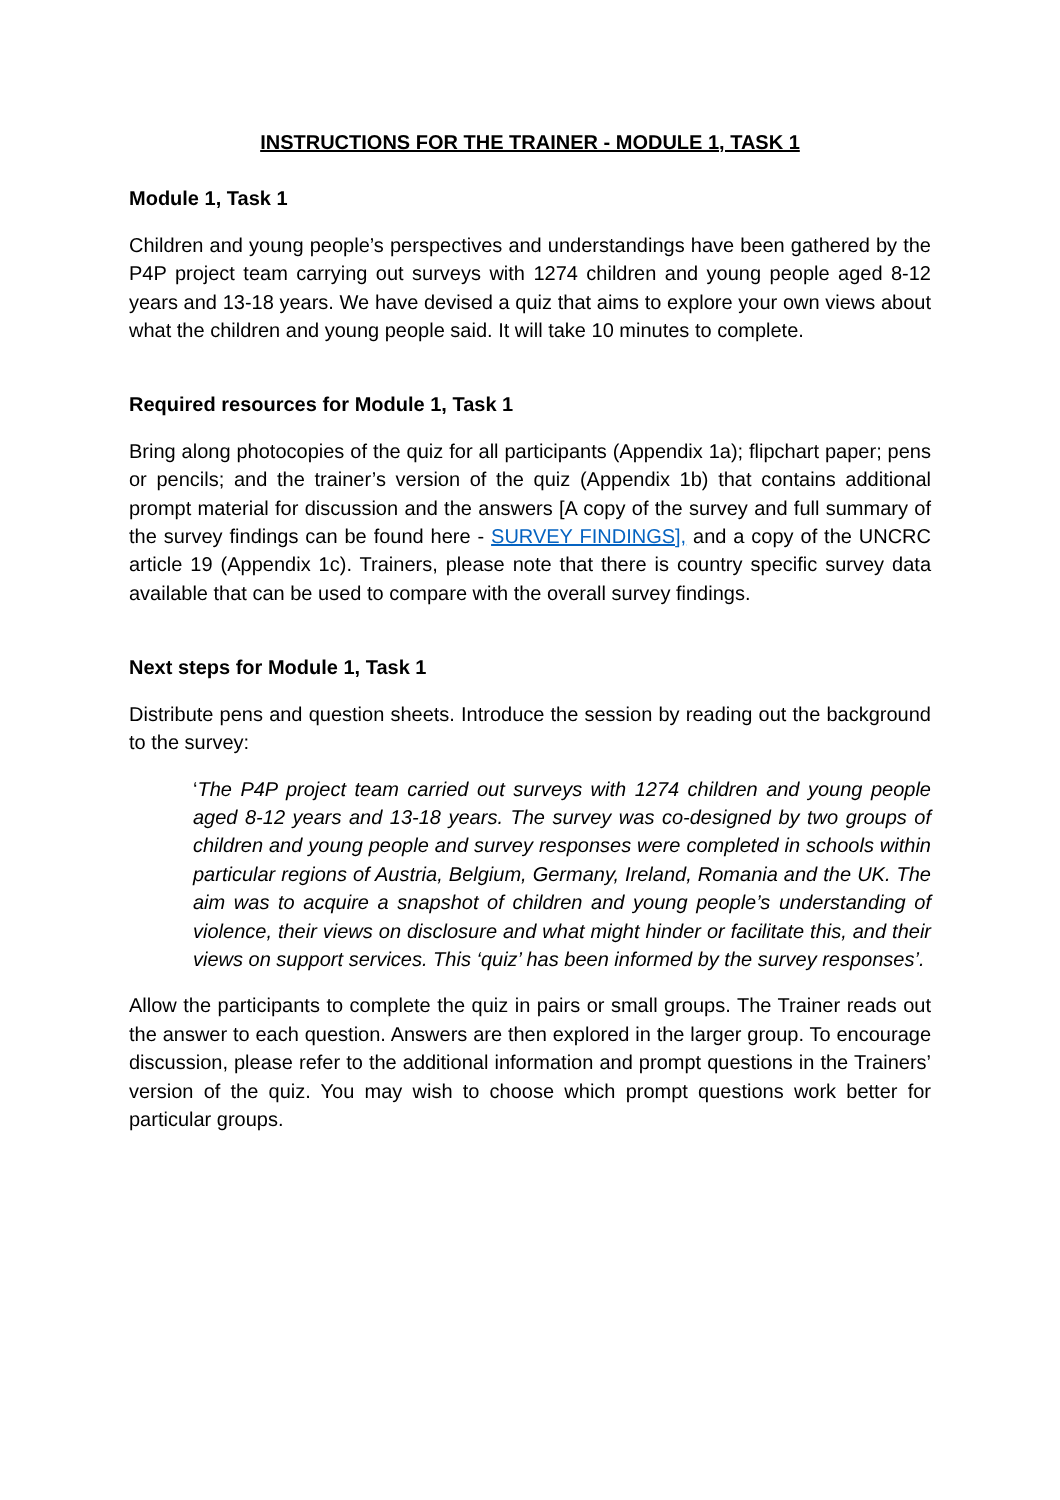INSTRUCTIONS FOR THE TRAINER - MODULE 1, TASK 1
Module 1, Task 1
Children and young people’s perspectives and understandings have been gathered by the P4P project team carrying out surveys with 1274 children and young people aged 8-12 years and 13-18 years. We have devised a quiz that aims to explore your own views about what the children and young people said. It will take 10 minutes to complete.
Required resources for Module 1, Task 1
Bring along photocopies of the quiz for all participants (Appendix 1a); flipchart paper; pens or pencils; and the trainer’s version of the quiz (Appendix 1b) that contains additional prompt material for discussion and the answers [A copy of the survey and full summary of the survey findings can be found here - SURVEY FINDINGS], and a copy of the UNCRC article 19 (Appendix 1c). Trainers, please note that there is country specific survey data available that can be used to compare with the overall survey findings.
Next steps for Module 1, Task 1
Distribute pens and question sheets. Introduce the session by reading out the background to the survey:
‘The P4P project team carried out surveys with 1274 children and young people aged 8-12 years and 13-18 years. The survey was co-designed by two groups of children and young people and survey responses were completed in schools within particular regions of Austria, Belgium, Germany, Ireland, Romania and the UK. The aim was to acquire a snapshot of children and young people’s understanding of violence, their views on disclosure and what might hinder or facilitate this, and their views on support services. This ‘quiz’ has been informed by the survey responses’.
Allow the participants to complete the quiz in pairs or small groups. The Trainer reads out the answer to each question. Answers are then explored in the larger group. To encourage discussion, please refer to the additional information and prompt questions in the Trainers’ version of the quiz. You may wish to choose which prompt questions work better for particular groups.